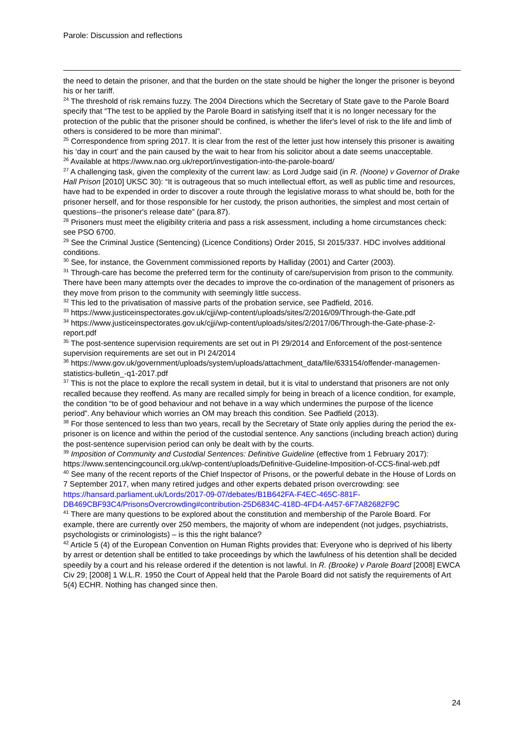Parole: Discussion and reflections
the need to detain the prisoner, and that the burden on the state should be higher the longer the prisoner is beyond his or her tariff.
<sup>24</sup> The threshold of risk remains fuzzy. The 2004 Directions which the Secretary of State gave to the Parole Board specify that “The test to be applied by the Parole Board in satisfying itself that it is no longer necessary for the protection of the public that the prisoner should be confined, is whether the lifer's level of risk to the life and limb of others is considered to be more than minimal”.
<sup>25</sup> Correspondence from spring 2017. It is clear from the rest of the letter just how intensely this prisoner is awaiting his ‘day in court’ and the pain caused by the wait to hear from his solicitor about a date seems unacceptable.
<sup>26</sup> Available at https://www.nao.org.uk/report/investigation-into-the-parole-board/
<sup>27</sup> A challenging task, given the complexity of the current law: as Lord Judge said (in R. (Noone) v Governor of Drake Hall Prison [2010] UKSC 30): “It is outrageous that so much intellectual effort, as well as public time and resources, have had to be expended in order to discover a route through the legislative morass to what should be, both for the prisoner herself, and for those responsible for her custody, the prison authorities, the simplest and most certain of questions--the prisoner's release date” (para.87).
<sup>28</sup> Prisoners must meet the eligibility criteria and pass a risk assessment, including a home circumstances check: see PSO 6700.
<sup>29</sup> See the Criminal Justice (Sentencing) (Licence Conditions) Order 2015, SI 2015/337. HDC involves additional conditions.
<sup>30</sup> See, for instance, the Government commissioned reports by Halliday (2001) and Carter (2003).
<sup>31</sup> Through-care has become the preferred term for the continuity of care/supervision from prison to the community. There have been many attempts over the decades to improve the co-ordination of the management of prisoners as they move from prison to the community with seemingly little success.
<sup>32</sup> This led to the privatisation of massive parts of the probation service, see Padfield, 2016.
<sup>33</sup> https://www.justiceinspectorates.gov.uk/cjji/wp-content/uploads/sites/2/2016/09/Through-the-Gate.pdf
<sup>34</sup> https://www.justiceinspectorates.gov.uk/cjji/wp-content/uploads/sites/2/2017/06/Through-the-Gate-phase-2-report.pdf
<sup>35</sup> The post-sentence supervision requirements are set out in PI 29/2014 and Enforcement of the post-sentence supervision requirements are set out in PI 24/2014
<sup>36</sup> https://www.gov.uk/government/uploads/system/uploads/attachment_data/file/633154/offender-managemen-statistics-bulletin_-q1-2017.pdf
<sup>37</sup> This is not the place to explore the recall system in detail, but it is vital to understand that prisoners are not only recalled because they reoffend. As many are recalled simply for being in breach of a licence condition, for example, the condition “to be of good behaviour and not behave in a way which undermines the purpose of the licence period”. Any behaviour which worries an OM may breach this condition. See Padfield (2013).
<sup>38</sup> For those sentenced to less than two years, recall by the Secretary of State only applies during the period the ex-prisoner is on licence and within the period of the custodial sentence. Any sanctions (including breach action) during the post-sentence supervision period can only be dealt with by the courts.
<sup>39</sup> Imposition of Community and Custodial Sentences: Definitive Guideline (effective from 1 February 2017): https://www.sentencingcouncil.org.uk/wp-content/uploads/Definitive-Guideline-Imposition-of-CCS-final-web.pdf
<sup>40</sup> See many of the recent reports of the Chief Inspector of Prisons, or the powerful debate in the House of Lords on 7 September 2017, when many retired judges and other experts debated prison overcrowding: see https://hansard.parliament.uk/Lords/2017-09-07/debates/B1B642FA-F4EC-465C-881F-DB469CBF93C4/PrisonsOvercrowding#contribution-25D6834C-418D-4FD4-A457-6F7A82682F9C
<sup>41</sup> There are many questions to be explored about the constitution and membership of the Parole Board. For example, there are currently over 250 members, the majority of whom are independent (not judges, psychiatrists, psychologists or criminologists) – is this the right balance?
<sup>42</sup> Article 5 (4) of the European Convention on Human Rights provides that: Everyone who is deprived of his liberty by arrest or detention shall be entitled to take proceedings by which the lawfulness of his detention shall be decided speedily by a court and his release ordered if the detention is not lawful. In R. (Brooke) v Parole Board [2008] EWCA Civ 29; [2008] 1 W.L.R. 1950 the Court of Appeal held that the Parole Board did not satisfy the requirements of Art 5(4) ECHR. Nothing has changed since then.
24